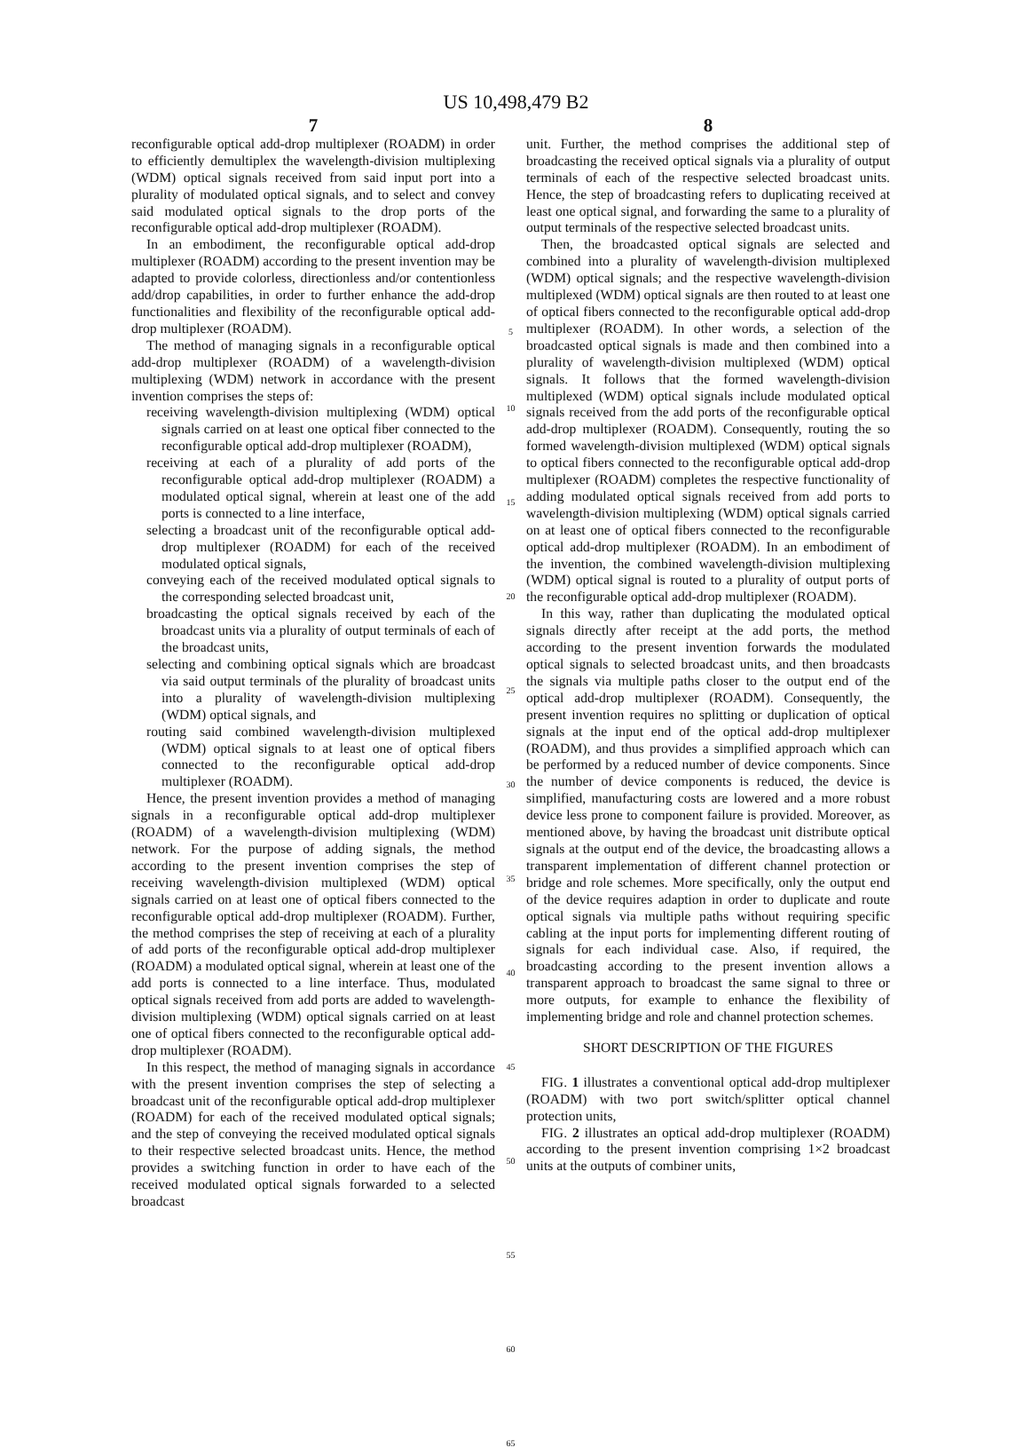US 10,498,479 B2
7
reconfigurable optical add-drop multiplexer (ROADM) in order to efficiently demultiplex the wavelength-division multiplexing (WDM) optical signals received from said input port into a plurality of modulated optical signals, and to select and convey said modulated optical signals to the drop ports of the reconfigurable optical add-drop multiplexer (ROADM).
In an embodiment, the reconfigurable optical add-drop multiplexer (ROADM) according to the present invention may be adapted to provide colorless, directionless and/or contentionless add/drop capabilities, in order to further enhance the add-drop functionalities and flexibility of the reconfigurable optical add-drop multiplexer (ROADM).
The method of managing signals in a reconfigurable optical add-drop multiplexer (ROADM) of a wavelength-division multiplexing (WDM) network in accordance with the present invention comprises the steps of:
receiving wavelength-division multiplexing (WDM) optical signals carried on at least one optical fiber connected to the reconfigurable optical add-drop multiplexer (ROADM),
receiving at each of a plurality of add ports of the reconfigurable optical add-drop multiplexer (ROADM) a modulated optical signal, wherein at least one of the add ports is connected to a line interface,
selecting a broadcast unit of the reconfigurable optical add-drop multiplexer (ROADM) for each of the received modulated optical signals,
conveying each of the received modulated optical signals to the corresponding selected broadcast unit,
broadcasting the optical signals received by each of the broadcast units via a plurality of output terminals of each of the broadcast units,
selecting and combining optical signals which are broadcast via said output terminals of the plurality of broadcast units into a plurality of wavelength-division multiplexing (WDM) optical signals, and
routing said combined wavelength-division multiplexed (WDM) optical signals to at least one of optical fibers connected to the reconfigurable optical add-drop multiplexer (ROADM).
Hence, the present invention provides a method of managing signals in a reconfigurable optical add-drop multiplexer (ROADM) of a wavelength-division multiplexing (WDM) network. For the purpose of adding signals, the method according to the present invention comprises the step of receiving wavelength-division multiplexed (WDM) optical signals carried on at least one of optical fibers connected to the reconfigurable optical add-drop multiplexer (ROADM). Further, the method comprises the step of receiving at each of a plurality of add ports of the reconfigurable optical add-drop multiplexer (ROADM) a modulated optical signal, wherein at least one of the add ports is connected to a line interface. Thus, modulated optical signals received from add ports are added to wavelength-division multiplexing (WDM) optical signals carried on at least one of optical fibers connected to the reconfigurable optical add-drop multiplexer (ROADM).
In this respect, the method of managing signals in accordance with the present invention comprises the step of selecting a broadcast unit of the reconfigurable optical add-drop multiplexer (ROADM) for each of the received modulated optical signals; and the step of conveying the received modulated optical signals to their respective selected broadcast units. Hence, the method provides a switching function in order to have each of the received modulated optical signals forwarded to a selected broadcast
5
10
15
20
25
30
35
40
45
50
55
60
65
8
unit. Further, the method comprises the additional step of broadcasting the received optical signals via a plurality of output terminals of each of the respective selected broadcast units. Hence, the step of broadcasting refers to duplicating received at least one optical signal, and forwarding the same to a plurality of output terminals of the respective selected broadcast units.
Then, the broadcasted optical signals are selected and combined into a plurality of wavelength-division multiplexed (WDM) optical signals; and the respective wavelength-division multiplexed (WDM) optical signals are then routed to at least one of optical fibers connected to the reconfigurable optical add-drop multiplexer (ROADM). In other words, a selection of the broadcasted optical signals is made and then combined into a plurality of wavelength-division multiplexed (WDM) optical signals. It follows that the formed wavelength-division multiplexed (WDM) optical signals include modulated optical signals received from the add ports of the reconfigurable optical add-drop multiplexer (ROADM). Consequently, routing the so formed wavelength-division multiplexed (WDM) optical signals to optical fibers connected to the reconfigurable optical add-drop multiplexer (ROADM) completes the respective functionality of adding modulated optical signals received from add ports to wavelength-division multiplexing (WDM) optical signals carried on at least one of optical fibers connected to the reconfigurable optical add-drop multiplexer (ROADM). In an embodiment of the invention, the combined wavelength-division multiplexing (WDM) optical signal is routed to a plurality of output ports of the reconfigurable optical add-drop multiplexer (ROADM).
In this way, rather than duplicating the modulated optical signals directly after receipt at the add ports, the method according to the present invention forwards the modulated optical signals to selected broadcast units, and then broadcasts the signals via multiple paths closer to the output end of the optical add-drop multiplexer (ROADM). Consequently, the present invention requires no splitting or duplication of optical signals at the input end of the optical add-drop multiplexer (ROADM), and thus provides a simplified approach which can be performed by a reduced number of device components. Since the number of device components is reduced, the device is simplified, manufacturing costs are lowered and a more robust device less prone to component failure is provided. Moreover, as mentioned above, by having the broadcast unit distribute optical signals at the output end of the device, the broadcasting allows a transparent implementation of different channel protection or bridge and role schemes. More specifically, only the output end of the device requires adaption in order to duplicate and route optical signals via multiple paths without requiring specific cabling at the input ports for implementing different routing of signals for each individual case. Also, if required, the broadcasting according to the present invention allows a transparent approach to broadcast the same signal to three or more outputs, for example to enhance the flexibility of implementing bridge and role and channel protection schemes.
SHORT DESCRIPTION OF THE FIGURES
FIG. 1 illustrates a conventional optical add-drop multiplexer (ROADM) with two port switch/splitter optical channel protection units,
FIG. 2 illustrates an optical add-drop multiplexer (ROADM) according to the present invention comprising 1×2 broadcast units at the outputs of combiner units,